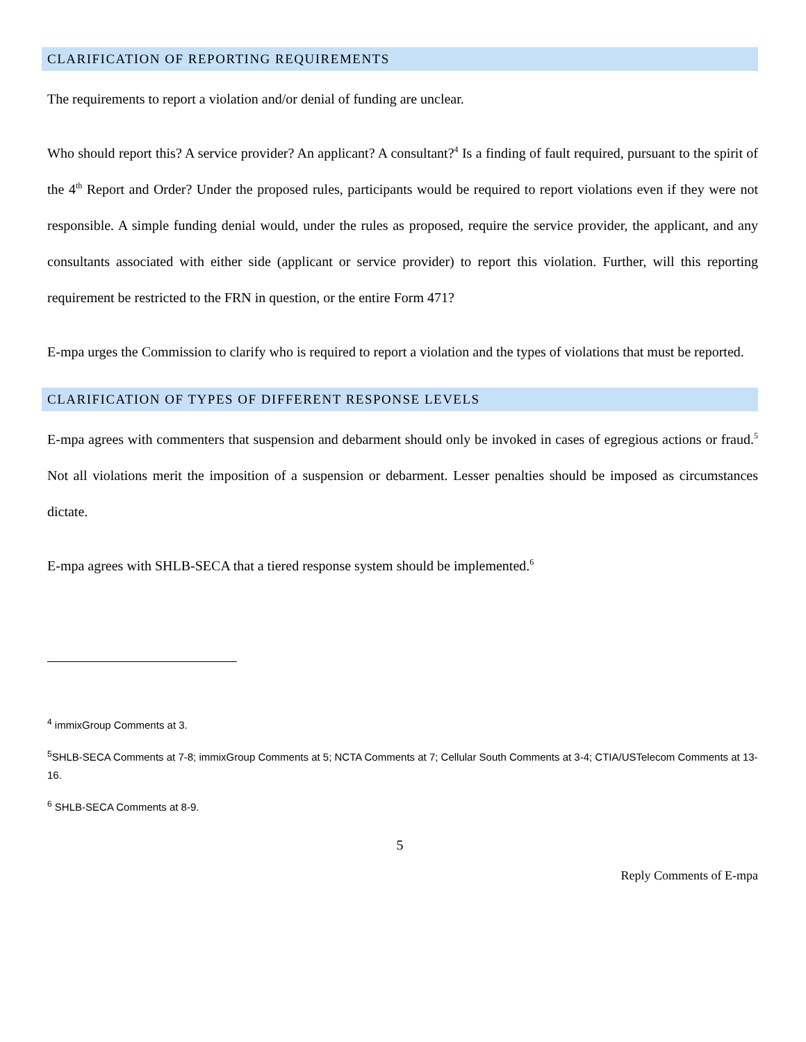CLARIFICATION OF REPORTING REQUIREMENTS
The requirements to report a violation and/or denial of funding are unclear.
Who should report this? A service provider? An applicant? A consultant?<sup>4</sup> Is a finding of fault required, pursuant to the spirit of the 4<sup>th</sup> Report and Order? Under the proposed rules, participants would be required to report violations even if they were not responsible. A simple funding denial would, under the rules as proposed, require the service provider, the applicant, and any consultants associated with either side (applicant or service provider) to report this violation. Further, will this reporting requirement be restricted to the FRN in question, or the entire Form 471?
E-mpa urges the Commission to clarify who is required to report a violation and the types of violations that must be reported.
CLARIFICATION OF TYPES OF DIFFERENT RESPONSE LEVELS
E-mpa agrees with commenters that suspension and debarment should only be invoked in cases of egregious actions or fraud.<sup>5</sup> Not all violations merit the imposition of a suspension or debarment. Lesser penalties should be imposed as circumstances dictate.
E-mpa agrees with SHLB-SECA that a tiered response system should be implemented.<sup>6</sup>
<sup>4</sup> immixGroup Comments at 3.
<sup>5</sup> SHLB-SECA Comments at 7-8; immixGroup Comments at 5; NCTA Comments at 7; Cellular South Comments at 3-4; CTIA/USTelecom Comments at 13-16.
<sup>6</sup> SHLB-SECA Comments at 8-9.
5
Reply Comments of E-mpa